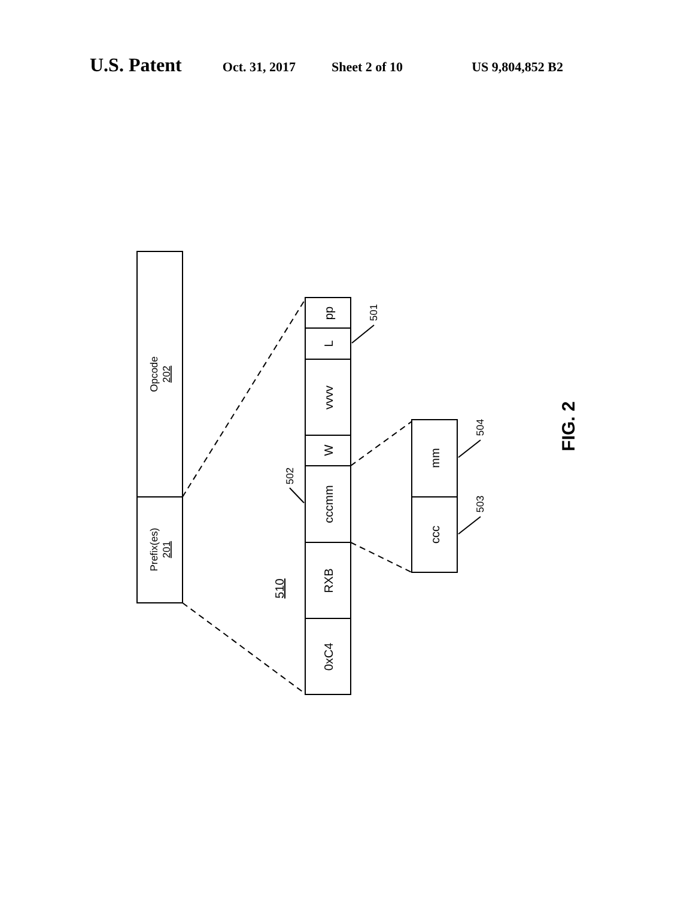U.S. Patent
Oct. 31, 2017 Sheet 2 of 10 US 9,804,852 B2
Opcode
202
Prefix(es)
201
pp
L
vvvv
W
cccmm
RXB
0xC4
mm
ccc
510
501
502
503
504
FIG. 2